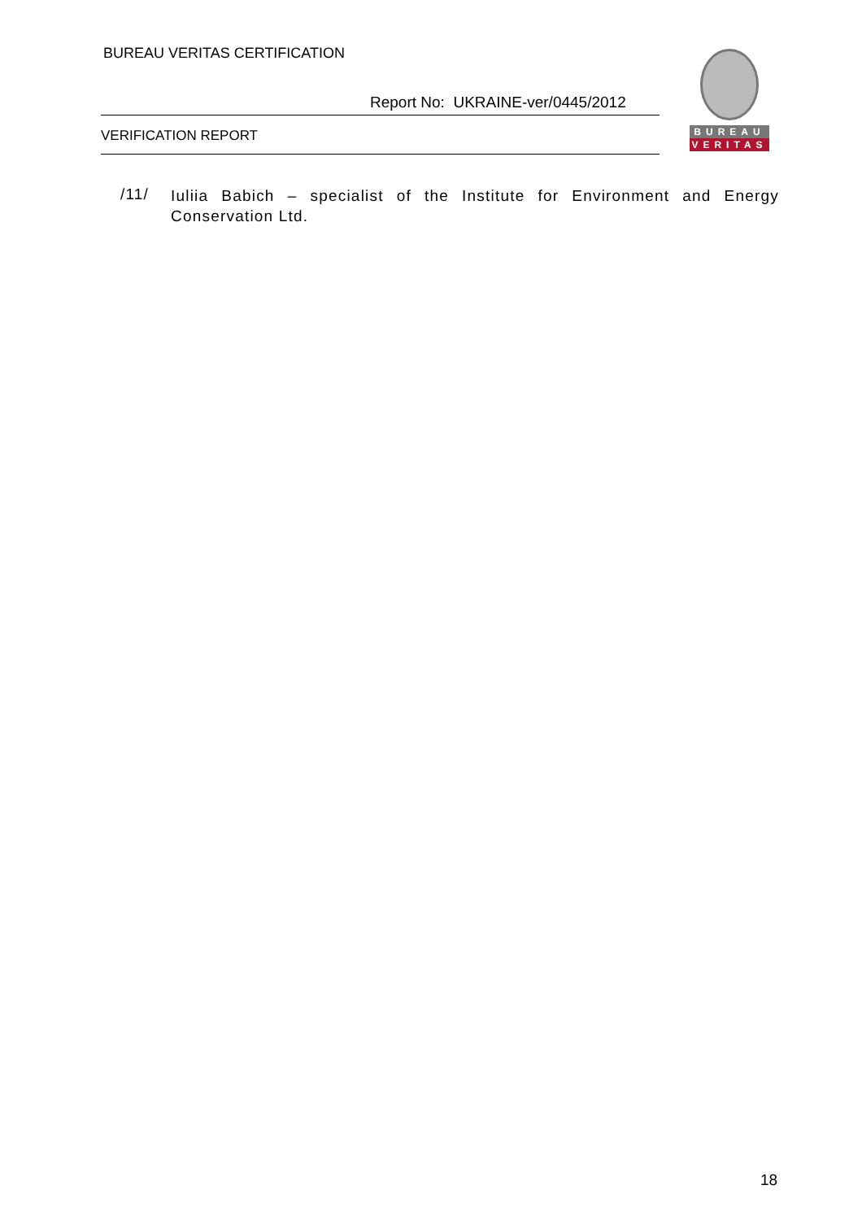BUREAU VERITAS CERTIFICATION
Report No: UKRAINE-ver/0445/2012
VERIFICATION REPORT
BUREAU
VERITAS
/11/
Iuliia Babich – specialist of the Institute for Environment and Energy Conservation Ltd.
18